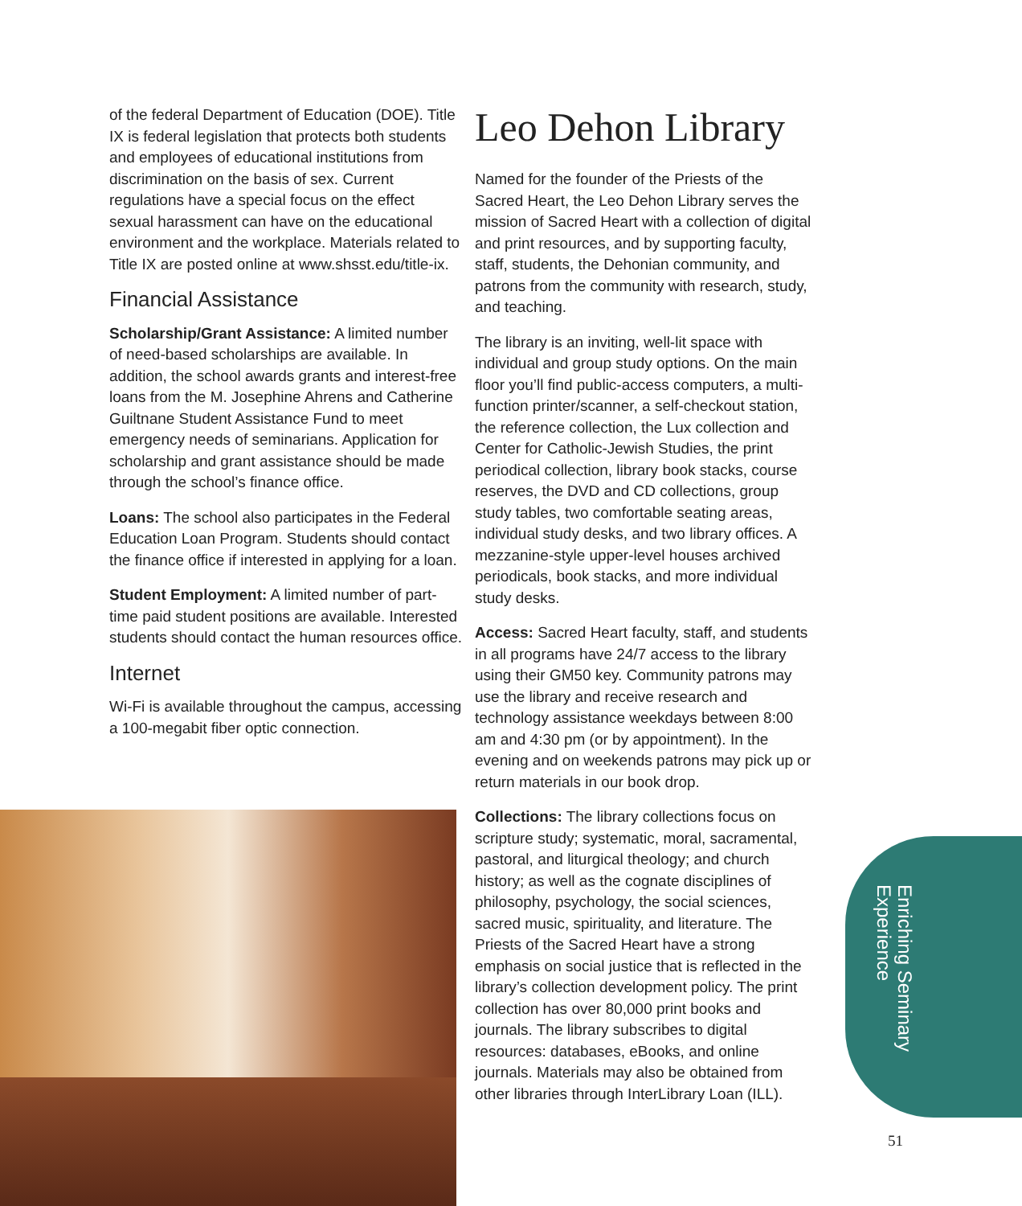of the federal Department of Education (DOE). Title IX is federal legislation that protects both students and employees of educational institutions from discrimination on the basis of sex. Current regulations have a special focus on the effect sexual harassment can have on the educational environment and the workplace. Materials related to Title IX are posted online at www.shsst.edu/title-ix.
Financial Assistance
Scholarship/Grant Assistance: A limited number of need-based scholarships are available. In addition, the school awards grants and interest-free loans from the M. Josephine Ahrens and Catherine Guiltnane Student Assistance Fund to meet emergency needs of seminarians. Application for scholarship and grant assistance should be made through the school’s finance office.
Loans: The school also participates in the Federal Education Loan Program. Students should contact the finance office if interested in applying for a loan.
Student Employment: A limited number of part-time paid student positions are available. Interested students should contact the human resources office.
Internet
Wi-Fi is available throughout the campus, accessing a 100-megabit fiber optic connection.
Leo Dehon Library
Named for the founder of the Priests of the Sacred Heart, the Leo Dehon Library serves the mission of Sacred Heart with a collection of digital and print resources, and by supporting faculty, staff, students, the Dehonian community, and patrons from the community with research, study, and teaching.
The library is an inviting, well-lit space with individual and group study options. On the main floor you’ll find public-access computers, a multi-function printer/scanner, a self-checkout station, the reference collection, the Lux collection and Center for Catholic-Jewish Studies, the print periodical collection, library book stacks, course reserves, the DVD and CD collections, group study tables, two comfortable seating areas, individual study desks, and two library offices. A mezzanine-style upper-level houses archived periodicals, book stacks, and more individual study desks.
Access: Sacred Heart faculty, staff, and students in all programs have 24/7 access to the library using their GM50 key. Community patrons may use the library and receive research and technology assistance weekdays between 8:00 am and 4:30 pm (or by appointment). In the evening and on weekends patrons may pick up or return materials in our book drop.
Collections: The library collections focus on scripture study; systematic, moral, sacramental, pastoral, and liturgical theology; and church history; as well as the cognate disciplines of philosophy, psychology, the social sciences, sacred music, spirituality, and literature. The Priests of the Sacred Heart have a strong emphasis on social justice that is reflected in the library’s collection development policy. The print collection has over 80,000 print books and journals. The library subscribes to digital resources: databases, eBooks, and online journals. Materials may also be obtained from other libraries through InterLibrary Loan (ILL).
Enriching Seminary Experience
51